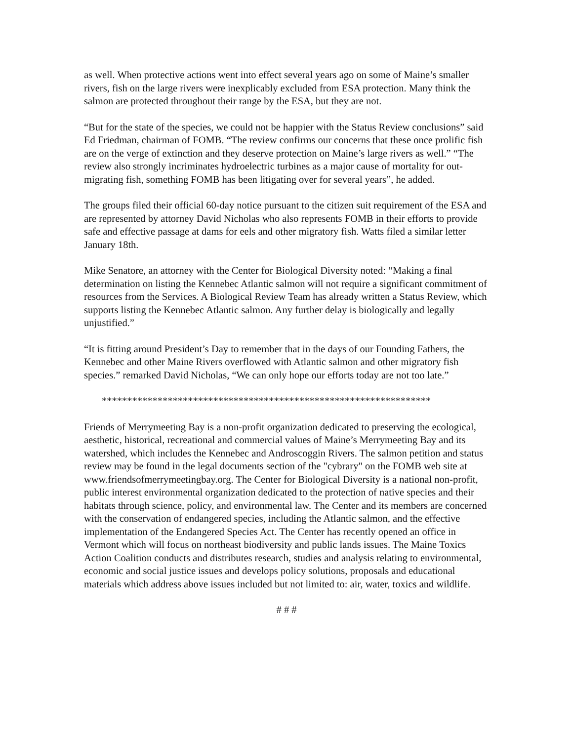as well. When protective actions went into effect several years ago on some of Maine’s smaller rivers, fish on the large rivers were inexplicably excluded from ESA protection. Many think the salmon are protected throughout their range by the ESA, but they are not.
“But for the state of the species, we could not be happier with the Status Review conclusions” said Ed Friedman, chairman of FOMB. “The review confirms our concerns that these once prolific fish are on the verge of extinction and they deserve protection on Maine’s large rivers as well.” “The review also strongly incriminates hydroelectric turbines as a major cause of mortality for out-migrating fish, something FOMB has been litigating over for several years”, he added.
The groups filed their official 60-day notice pursuant to the citizen suit requirement of the ESA and are represented by attorney David Nicholas who also represents FOMB in their efforts to provide safe and effective passage at dams for eels and other migratory fish. Watts filed a similar letter January 18th.
Mike Senatore, an attorney with the Center for Biological Diversity noted: “Making a final determination on listing the Kennebec Atlantic salmon will not require a significant commitment of resources from the Services. A Biological Review Team has already written a Status Review, which supports listing the Kennebec Atlantic salmon. Any further delay is biologically and legally unjustified.”
“It is fitting around President’s Day to remember that in the days of our Founding Fathers, the Kennebec and other Maine Rivers overflowed with Atlantic salmon and other migratory fish species.” remarked David Nicholas, “We can only hope our efforts today are not too late.”
*****************************************************************
Friends of Merrymeeting Bay is a non-profit organization dedicated to preserving the ecological, aesthetic, historical, recreational and commercial values of Maine’s Merrymeeting Bay and its watershed, which includes the Kennebec and Androscoggin Rivers. The salmon petition and status review may be found in the legal documents section of the "cybrary" on the FOMB web site at www.friendsofmerrymeetingbay.org. The Center for Biological Diversity is a national non-profit, public interest environmental organization dedicated to the protection of native species and their habitats through science, policy, and environmental law. The Center and its members are concerned with the conservation of endangered species, including the Atlantic salmon, and the effective implementation of the Endangered Species Act. The Center has recently opened an office in Vermont which will focus on northeast biodiversity and public lands issues. The Maine Toxics Action Coalition conducts and distributes research, studies and analysis relating to environmental, economic and social justice issues and develops policy solutions, proposals and educational materials which address above issues included but not limited to: air, water, toxics and wildlife.
# # #